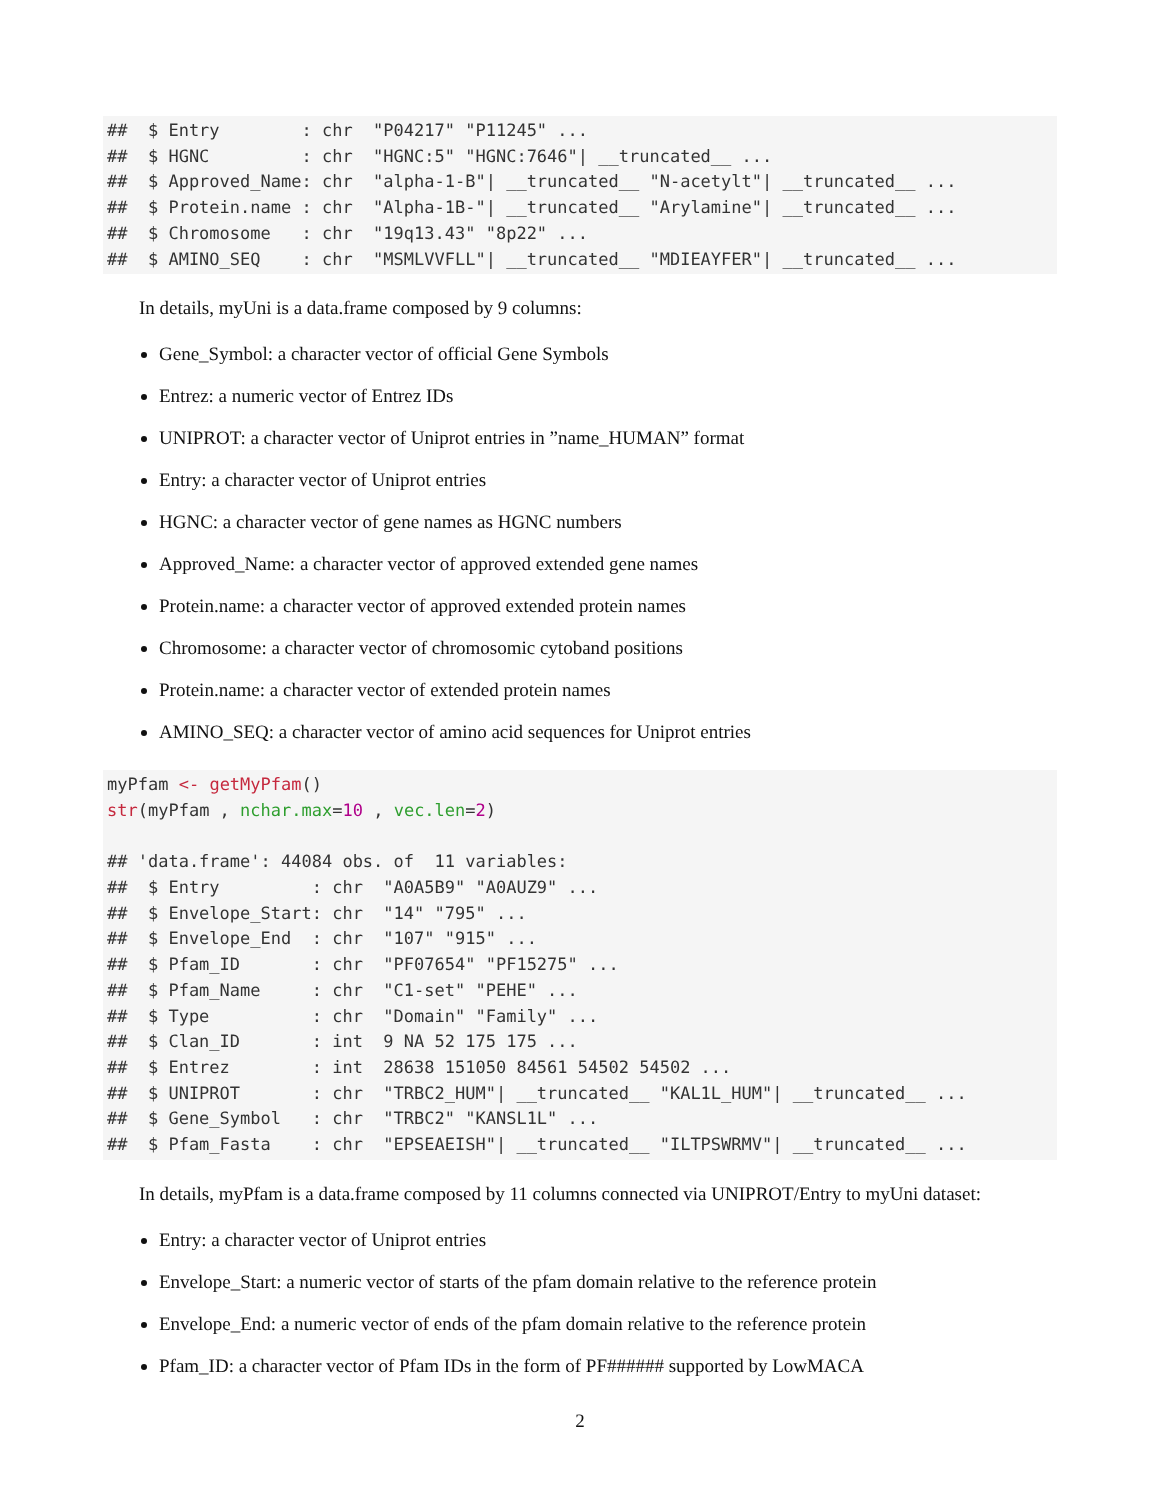##  $ Entry        : chr  "P04217" "P11245" ...
##  $ HGNC         : chr  "HGNC:5" "HGNC:7646"| __truncated__ ...
##  $ Approved_Name: chr  "alpha-1-B"| __truncated__ "N-acetylt"| __truncated__ ...
##  $ Protein.name : chr  "Alpha-1B-"| __truncated__ "Arylamine"| __truncated__ ...
##  $ Chromosome   : chr  "19q13.43" "8p22" ...
##  $ AMINO_SEQ    : chr  "MSMLVVFLL"| __truncated__ "MDIEAYFER"| __truncated__ ...
In details, myUni is a data.frame composed by 9 columns:
Gene_Symbol: a character vector of official Gene Symbols
Entrez: a numeric vector of Entrez IDs
UNIPROT: a character vector of Uniprot entries in ”name_HUMAN” format
Entry: a character vector of Uniprot entries
HGNC: a character vector of gene names as HGNC numbers
Approved_Name: a character vector of approved extended gene names
Protein.name: a character vector of approved extended protein names
Chromosome: a character vector of chromosomic cytoband positions
Protein.name: a character vector of extended protein names
AMINO_SEQ: a character vector of amino acid sequences for Uniprot entries
myPfam <- getMyPfam()
str(myPfam , nchar.max=10 , vec.len=2)

## 'data.frame': 44084 obs. of  11 variables:
##  $ Entry         : chr  "A0A5B9" "A0AUZ9" ...
##  $ Envelope_Start: chr  "14" "795" ...
##  $ Envelope_End  : chr  "107" "915" ...
##  $ Pfam_ID       : chr  "PF07654" "PF15275" ...
##  $ Pfam_Name     : chr  "C1-set" "PEHE" ...
##  $ Type          : chr  "Domain" "Family" ...
##  $ Clan_ID       : int  9 NA 52 175 175 ...
##  $ Entrez        : int  28638 151050 84561 54502 54502 ...
##  $ UNIPROT       : chr  "TRBC2_HUM"| __truncated__ "KAL1L_HUM"| __truncated__ ...
##  $ Gene_Symbol   : chr  "TRBC2" "KANSL1L" ...
##  $ Pfam_Fasta    : chr  "EPSEAEISH"| __truncated__ "ILTPSWRMV"| __truncated__ ...
In details, myPfam is a data.frame composed by 11 columns connected via UNIPROT/Entry to myUni dataset:
Entry: a character vector of Uniprot entries
Envelope_Start: a numeric vector of starts of the pfam domain relative to the reference protein
Envelope_End: a numeric vector of ends of the pfam domain relative to the reference protein
Pfam_ID: a character vector of Pfam IDs in the form of PF###### supported by LowMACA
2